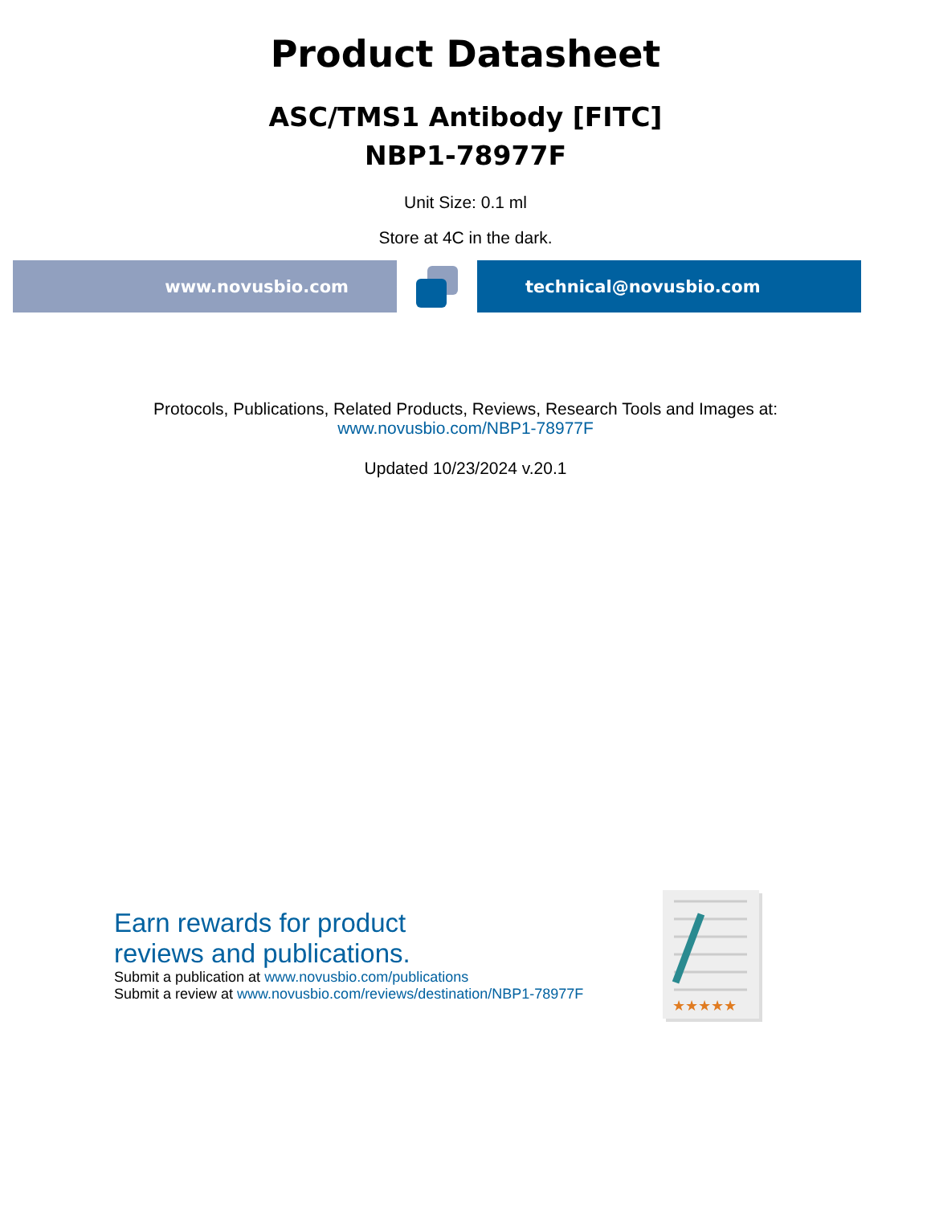Product Datasheet
ASC/TMS1 Antibody [FITC]
NBP1-78977F
Unit Size: 0.1 ml
Store at 4C in the dark.
www.novusbio.com technical@novusbio.com
Protocols, Publications, Related Products, Reviews, Research Tools and Images at:
www.novusbio.com/NBP1-78977F
Updated 10/23/2024 v.20.1
Earn rewards for product
reviews and publications.
Submit a publication at www.novusbio.com/publications
Submit a review at www.novusbio.com/reviews/destination/NBP1-78977F
★★★★★